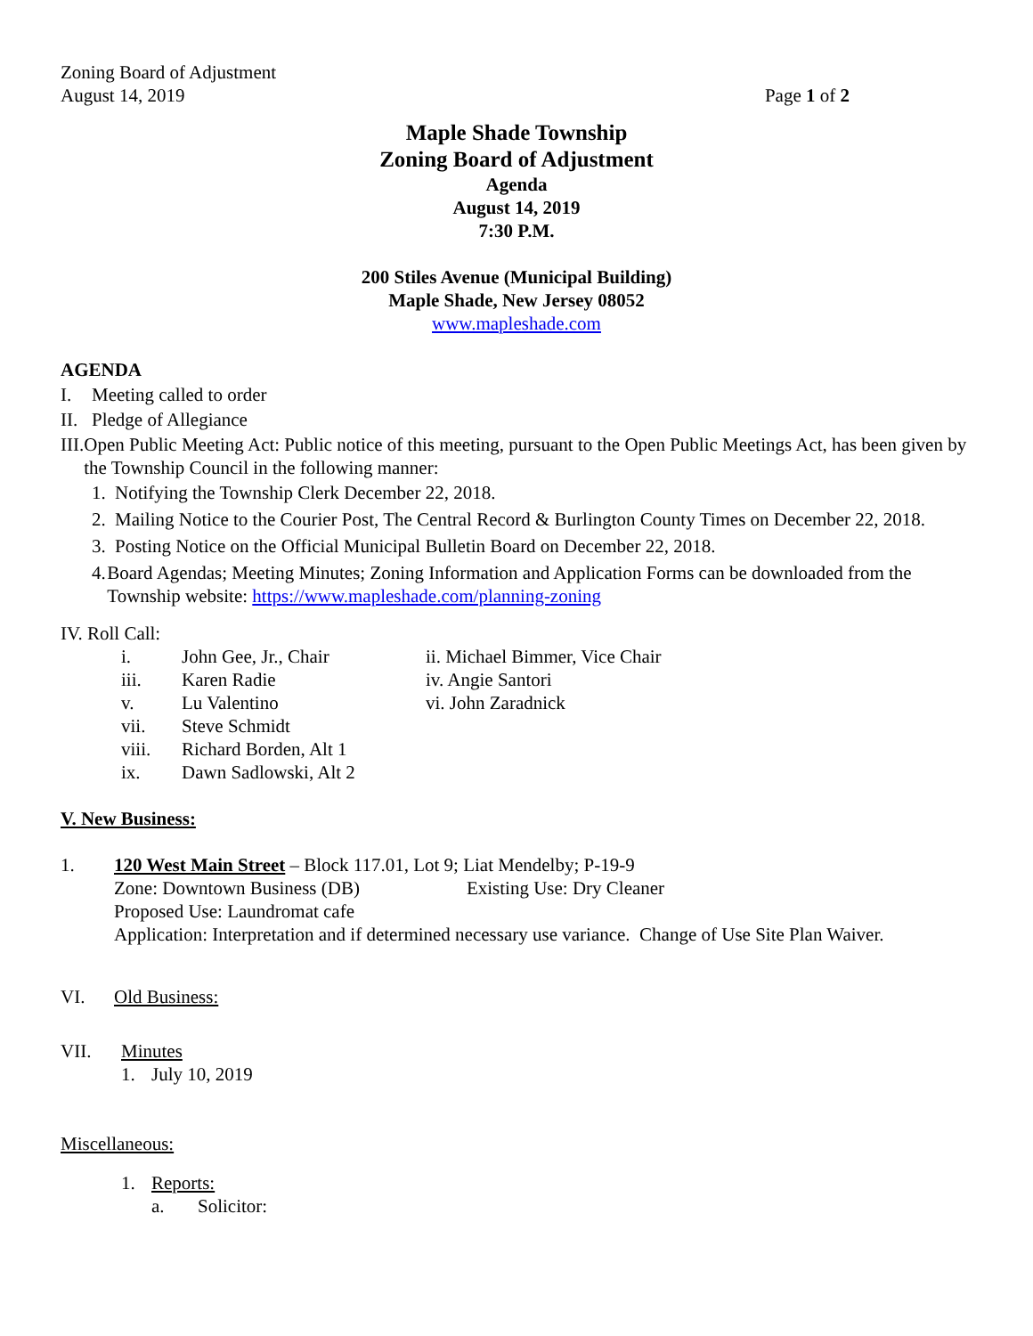Zoning Board of Adjustment
August 14, 2019 Page 1 of 2
Maple Shade Township
Zoning Board of Adjustment
Agenda
August 14, 2019
7:30 P.M.
200 Stiles Avenue (Municipal Building)
Maple Shade, New Jersey 08052
www.mapleshade.com
AGENDA
I. Meeting called to order
II. Pledge of Allegiance
III. Open Public Meeting Act: Public notice of this meeting, pursuant to the Open Public Meetings Act, has been given by the Township Council in the following manner:
1. Notifying the Township Clerk December 22, 2018.
2. Mailing Notice to the Courier Post, The Central Record & Burlington County Times on December 22, 2018.
3. Posting Notice on the Official Municipal Bulletin Board on December 22, 2018.
4. Board Agendas; Meeting Minutes; Zoning Information and Application Forms can be downloaded from the Township website: https://www.mapleshade.com/planning-zoning
IV. Roll Call:
i. John Gee, Jr., Chair ii. Michael Bimmer, Vice Chair iii. Karen Radie iv. Angie Santori v. Lu Valentino vi. John Zaradnick vii. Steve Schmidt viii. Richard Borden, Alt 1 ix. Dawn Sadlowski, Alt 2
V. New Business:
1. 120 West Main Street – Block 117.01, Lot 9; Liat Mendelby; P-19-9
Zone: Downtown Business (DB) Existing Use: Dry Cleaner
Proposed Use: Laundromat cafe
Application: Interpretation and if determined necessary use variance. Change of Use Site Plan Waiver.
VI. Old Business:
VII. Minutes
1. July 10, 2019
Miscellaneous:
1. Reports:
a. Solicitor: